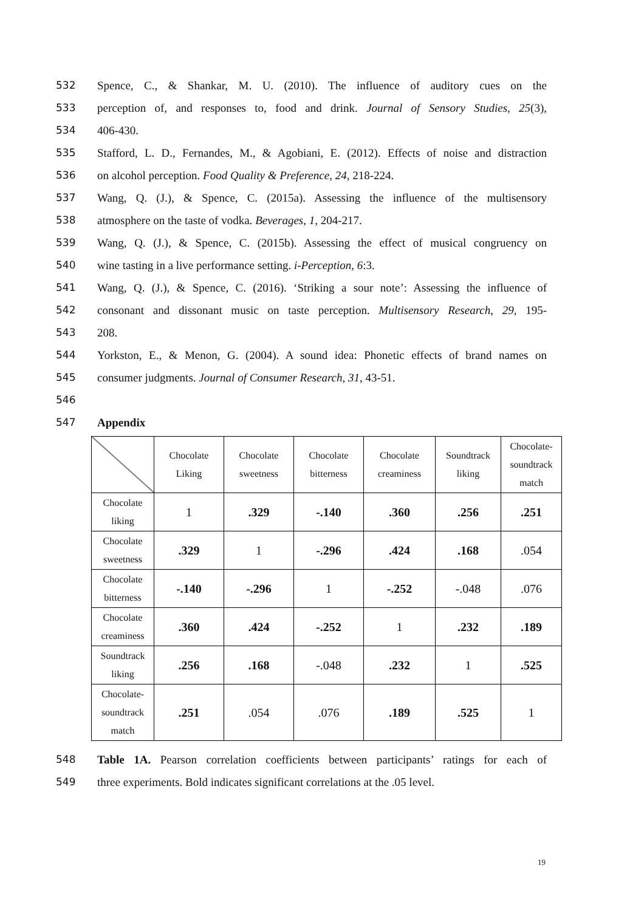532 Spence, C., & Shankar, M. U. (2010). The influence of auditory cues on the
533 perception of, and responses to, food and drink. Journal of Sensory Studies, 25(3),
534 406-430.
535 Stafford, L. D., Fernandes, M., & Agobiani, E. (2012). Effects of noise and distraction
536 on alcohol perception. Food Quality & Preference, 24, 218-224.
537 Wang, Q. (J.), & Spence, C. (2015a). Assessing the influence of the multisensory
538 atmosphere on the taste of vodka. Beverages, 1, 204-217.
539 Wang, Q. (J.), & Spence, C. (2015b). Assessing the effect of musical congruency on
540 wine tasting in a live performance setting. i-Perception, 6:3.
541 Wang, Q. (J.), & Spence, C. (2016). ‘Striking a sour note’: Assessing the influence of
542 consonant and dissonant music on taste perception. Multisensory Research, 29, 195-
543 208.
544 Yorkston, E., & Menon, G. (2004). A sound idea: Phonetic effects of brand names on
545 consumer judgments. Journal of Consumer Research, 31, 43-51.
546
547 Appendix
| | Chocolate Liking | Chocolate sweetness | Chocolate bitterness | Chocolate creaminess | Soundtrack liking | Chocolate- soundtrack match |
| --- | --- | --- | --- | --- | --- | --- |
| Chocolate liking | 1 | .329 | -.140 | .360 | .256 | .251 |
| Chocolate sweetness | .329 | 1 | -.296 | .424 | .168 | .054 |
| Chocolate bitterness | -.140 | -.296 | 1 | -.252 | -.048 | .076 |
| Chocolate creaminess | .360 | .424 | -.252 | 1 | .232 | .189 |
| Soundtrack liking | .256 | .168 | -.048 | .232 | 1 | .525 |
| Chocolate- soundtrack match | .251 | .054 | .076 | .189 | .525 | 1 |
548 Table 1A. Pearson correlation coefficients between participants’ ratings for each of
549 three experiments. Bold indicates significant correlations at the .05 level.
19